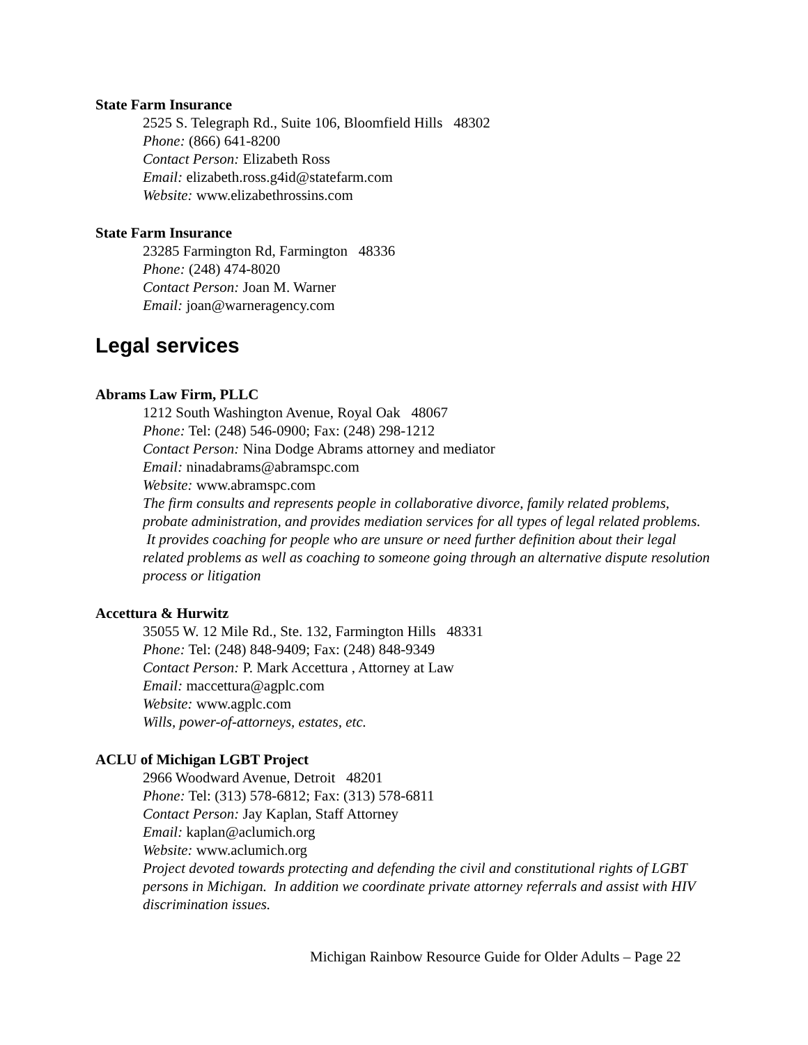State Farm Insurance
2525 S. Telegraph Rd., Suite 106, Bloomfield Hills 48302
Phone: (866) 641-8200
Contact Person: Elizabeth Ross
Email: elizabeth.ross.g4id@statefarm.com
Website: www.elizabethrossins.com
State Farm Insurance
23285 Farmington Rd, Farmington 48336
Phone: (248) 474-8020
Contact Person: Joan M. Warner
Email: joan@warneragency.com
Legal services
Abrams Law Firm, PLLC
1212 South Washington Avenue, Royal Oak 48067
Phone: Tel: (248) 546-0900; Fax: (248) 298-1212
Contact Person: Nina Dodge Abrams attorney and mediator
Email: ninadabrams@abramspc.com
Website: www.abramspc.com
The firm consults and represents people in collaborative divorce, family related problems, probate administration, and provides mediation services for all types of legal related problems. It provides coaching for people who are unsure or need further definition about their legal related problems as well as coaching to someone going through an alternative dispute resolution process or litigation
Accettura & Hurwitz
35055 W. 12 Mile Rd., Ste. 132, Farmington Hills 48331
Phone: Tel: (248) 848-9409; Fax: (248) 848-9349
Contact Person: P. Mark Accettura , Attorney at Law
Email: maccettura@agplc.com
Website: www.agplc.com
Wills, power-of-attorneys, estates, etc.
ACLU of Michigan LGBT Project
2966 Woodward Avenue, Detroit 48201
Phone: Tel: (313) 578-6812; Fax: (313) 578-6811
Contact Person: Jay Kaplan, Staff Attorney
Email: kaplan@aclumich.org
Website: www.aclumich.org
Project devoted towards protecting and defending the civil and constitutional rights of LGBT persons in Michigan. In addition we coordinate private attorney referrals and assist with HIV discrimination issues.
Michigan Rainbow Resource Guide for Older Adults – Page 22